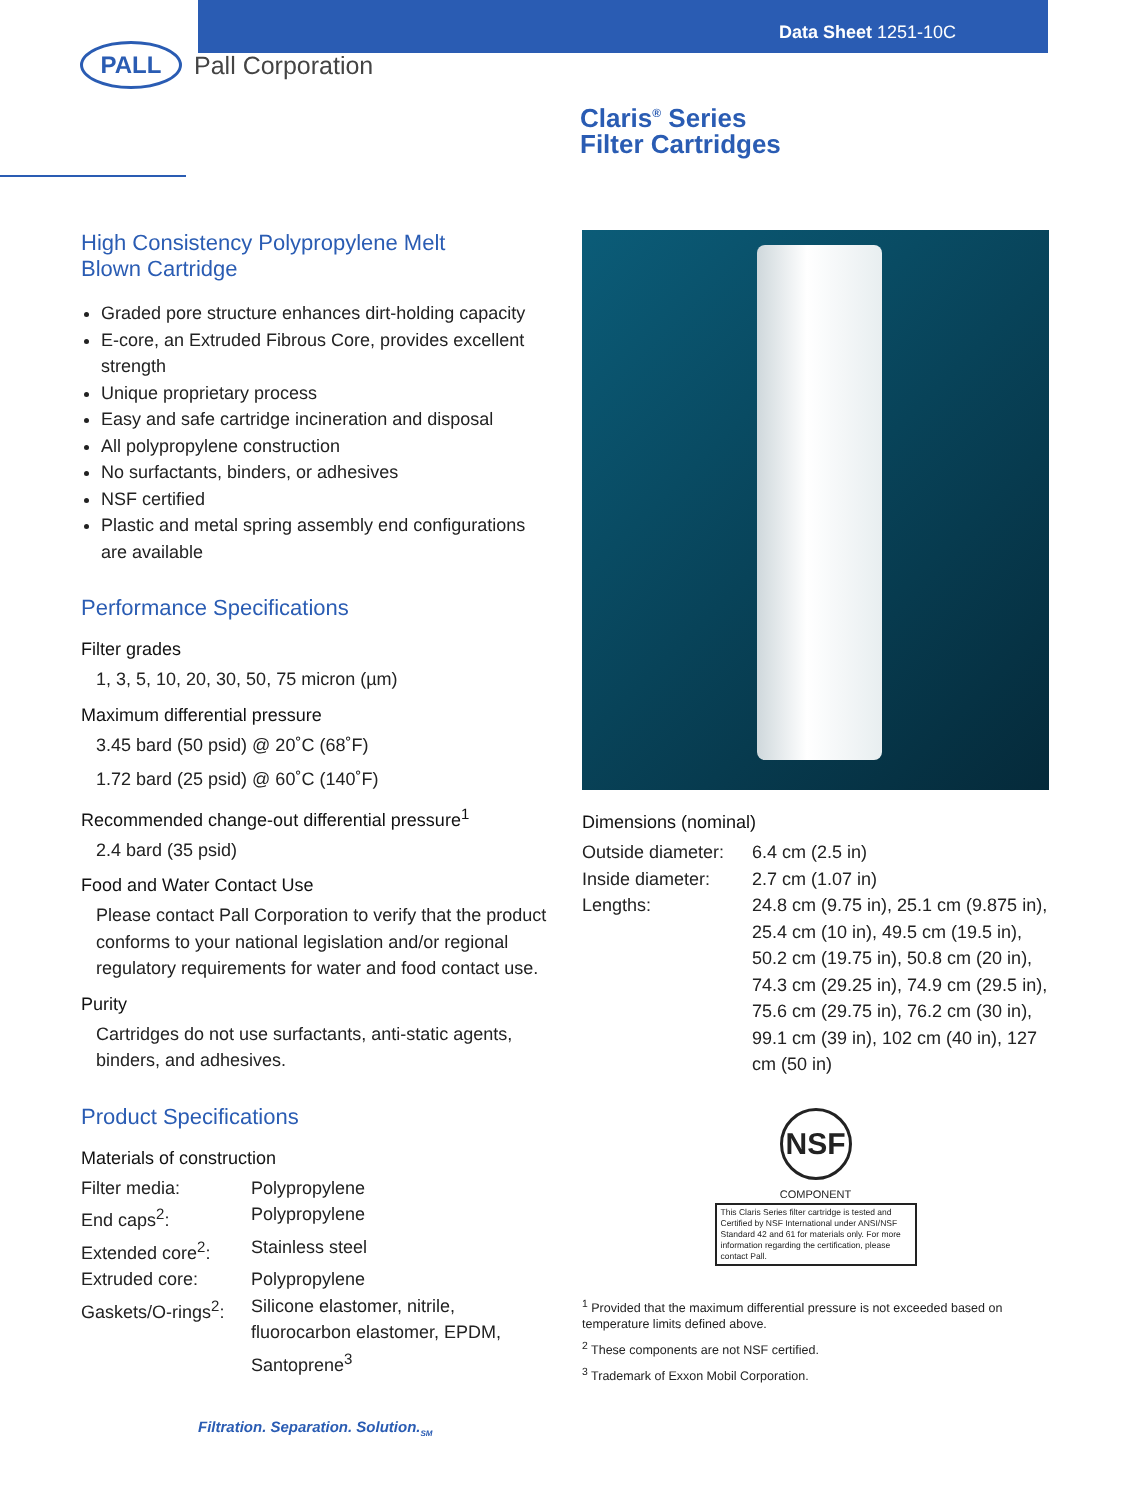Data Sheet 1251-10C
PALL
Pall Corporation
Claris<sup>®</sup> Series
Filter Cartridges
High Consistency Polypropylene Melt
Blown Cartridge
Graded pore structure enhances dirt-holding capacity
E-core, an Extruded Fibrous Core, provides excellent strength
Unique proprietary process
Easy and safe cartridge incineration and disposal
All polypropylene construction
No surfactants, binders, or adhesives
NSF certified
Plastic and metal spring assembly end configurations are available
Performance Specifications
Filter grades
1, 3, 5, 10, 20, 30, 50, 75 micron (µm)
Maximum differential pressure
3.45 bard (50 psid) @ 20˚C (68˚F)
1.72 bard (25 psid) @ 60˚C (140˚F)
Recommended change-out differential pressure<sup>1</sup>
2.4 bard (35 psid)
Food and Water Contact Use
Please contact Pall Corporation to verify that the product conforms to your national legislation and/or regional regulatory requirements for water and food contact use.
Purity
Cartridges do not use surfactants, anti-static agents, binders, and adhesives.
Product Specifications
Materials of construction
| Filter media: | Polypropylene |
| End caps<sup>2</sup>: | Polypropylene |
| Extended core<sup>2</sup>: | Stainless steel |
| Extruded core: | Polypropylene |
| Gaskets/O-rings<sup>2</sup>: | Silicone elastomer, nitrile, fluorocarbon elastomer, EPDM, Santoprene<sup>3</sup> |
Dimensions (nominal)
| Outside diameter: | 6.4 cm (2.5 in) |
| Inside diameter: | 2.7 cm (1.07 in) |
| Lengths: | 24.8 cm (9.75 in), 25.1 cm (9.875 in), 25.4 cm (10 in), 49.5 cm (19.5 in), 50.2 cm (19.75 in), 50.8 cm (20 in), 74.3 cm (29.25 in), 74.9 cm (29.5 in), 75.6 cm (29.75 in), 76.2 cm (30 in), 99.1 cm (39 in), 102 cm (40 in), 127 cm (50 in) |
NSF
COMPONENT
This Claris Series filter cartridge is tested and Certified by NSF International under ANSI/NSF Standard 42 and 61 for materials only. For more information regarding the certification, please contact Pall.
<sup>1</sup> Provided that the maximum differential pressure is not exceeded based on temperature limits defined above.
<sup>2</sup> These components are not NSF certified.
<sup>3</sup> Trademark of Exxon Mobil Corporation.
Filtration. Separation. Solution.<sub>SM</sub>